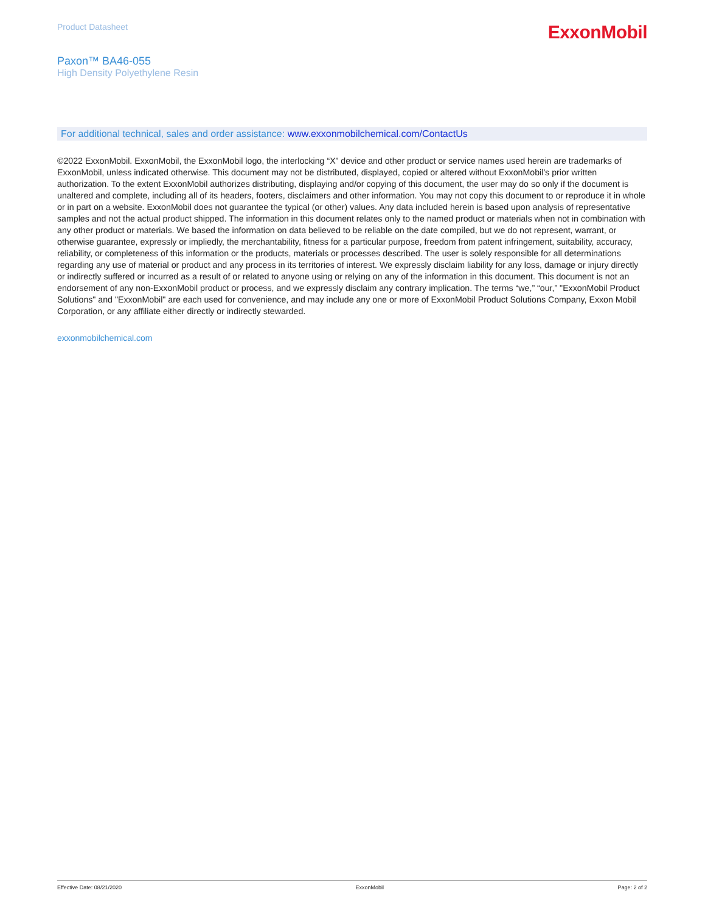Product Datasheet
ExxonMobil
Paxon™ BA46-055
High Density Polyethylene Resin
For additional technical, sales and order assistance: www.exxonmobilchemical.com/ContactUs
©2022 ExxonMobil. ExxonMobil, the ExxonMobil logo, the interlocking “X” device and other product or service names used herein are trademarks of ExxonMobil, unless indicated otherwise. This document may not be distributed, displayed, copied or altered without ExxonMobil's prior written authorization. To the extent ExxonMobil authorizes distributing, displaying and/or copying of this document, the user may do so only if the document is unaltered and complete, including all of its headers, footers, disclaimers and other information. You may not copy this document to or reproduce it in whole or in part on a website. ExxonMobil does not guarantee the typical (or other) values. Any data included herein is based upon analysis of representative samples and not the actual product shipped. The information in this document relates only to the named product or materials when not in combination with any other product or materials. We based the information on data believed to be reliable on the date compiled, but we do not represent, warrant, or otherwise guarantee, expressly or impliedly, the merchantability, fitness for a particular purpose, freedom from patent infringement, suitability, accuracy, reliability, or completeness of this information or the products, materials or processes described. The user is solely responsible for all determinations regarding any use of material or product and any process in its territories of interest. We expressly disclaim liability for any loss, damage or injury directly or indirectly suffered or incurred as a result of or related to anyone using or relying on any of the information in this document. This document is not an endorsement of any non-ExxonMobil product or process, and we expressly disclaim any contrary implication. The terms “we,” “our,” "ExxonMobil Product Solutions" and "ExxonMobil" are each used for convenience, and may include any one or more of ExxonMobil Product Solutions Company, Exxon Mobil Corporation, or any affiliate either directly or indirectly stewarded.
exxonmobilchemical.com
Effective Date: 08/21/2020 ExxonMobil Page: 2 of 2